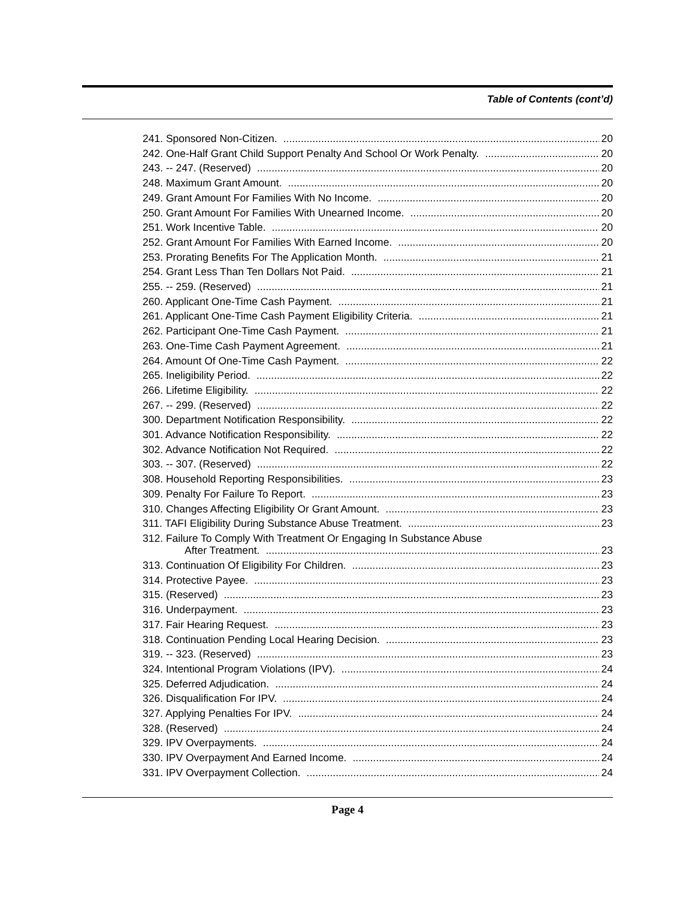Table of Contents (cont’d)
241. Sponsored Non-Citizen. 20
242. One-Half Grant Child Support Penalty And School Or Work Penalty. 20
243. -- 247. (Reserved) 20
248. Maximum Grant Amount. 20
249. Grant Amount For Families With No Income. 20
250. Grant Amount For Families With Unearned Income. 20
251. Work Incentive Table. 20
252. Grant Amount For Families With Earned Income. 20
253. Prorating Benefits For The Application Month. 21
254. Grant Less Than Ten Dollars Not Paid. 21
255. -- 259. (Reserved) 21
260. Applicant One-Time Cash Payment. 21
261. Applicant One-Time Cash Payment Eligibility Criteria. 21
262. Participant One-Time Cash Payment. 21
263. One-Time Cash Payment Agreement. 21
264. Amount Of One-Time Cash Payment. 22
265. Ineligibility Period. 22
266. Lifetime Eligibility. 22
267. -- 299. (Reserved) 22
300. Department Notification Responsibility. 22
301. Advance Notification Responsibility. 22
302. Advance Notification Not Required. 22
303. -- 307. (Reserved) 22
308. Household Reporting Responsibilities. 23
309. Penalty For Failure To Report. 23
310. Changes Affecting Eligibility Or Grant Amount. 23
311. TAFI Eligibility During Substance Abuse Treatment. 23
312. Failure To Comply With Treatment Or Engaging In Substance Abuse
After Treatment. 23
313. Continuation Of Eligibility For Children. 23
314. Protective Payee. 23
315. (Reserved) 23
316. Underpayment. 23
317. Fair Hearing Request. 23
318. Continuation Pending Local Hearing Decision. 23
319. -- 323. (Reserved) 23
324. Intentional Program Violations (IPV). 24
325. Deferred Adjudication. 24
326. Disqualification For IPV. 24
327. Applying Penalties For IPV. 24
328. (Reserved) 24
329. IPV Overpayments. 24
330. IPV Overpayment And Earned Income. 24
331. IPV Overpayment Collection. 24
Page 4